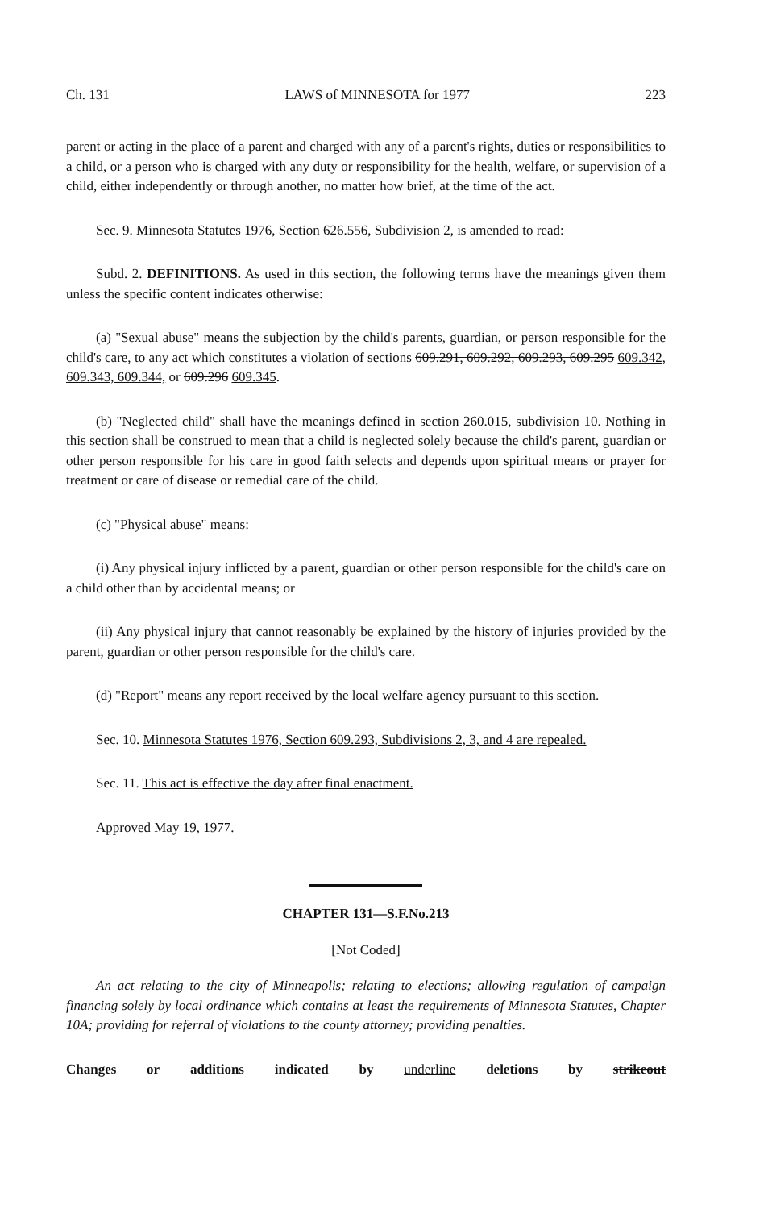Ch. 131 LAWS of MINNESOTA for 1977 223
parent or acting in the place of a parent and charged with any of a parent's rights, duties or responsibilities to a child, or a person who is charged with any duty or responsibility for the health, welfare, or supervision of a child, either independently or through another, no matter how brief, at the time of the act.
Sec. 9. Minnesota Statutes 1976, Section 626.556, Subdivision 2, is amended to read:
Subd. 2. DEFINITIONS. As used in this section, the following terms have the meanings given them unless the specific content indicates otherwise:
(a) "Sexual abuse" means the subjection by the child's parents, guardian, or person responsible for the child's care, to any act which constitutes a violation of sections 609.291, 609.292, 609.293, 609.295 609.342, 609.343, 609.344, or 609.296 609.345.
(b) "Neglected child" shall have the meanings defined in section 260.015, subdivision 10. Nothing in this section shall be construed to mean that a child is neglected solely because the child's parent, guardian or other person responsible for his care in good faith selects and depends upon spiritual means or prayer for treatment or care of disease or remedial care of the child.
(c) "Physical abuse" means:
(i) Any physical injury inflicted by a parent, guardian or other person responsible for the child's care on a child other than by accidental means; or
(ii) Any physical injury that cannot reasonably be explained by the history of injuries provided by the parent, guardian or other person responsible for the child's care.
(d) "Report" means any report received by the local welfare agency pursuant to this section.
Sec. 10. Minnesota Statutes 1976, Section 609.293, Subdivisions 2, 3, and 4 are repealed.
Sec. 11. This act is effective the day after final enactment.
Approved May 19, 1977.
CHAPTER 131—S.F.No.213
[Not Coded]
An act relating to the city of Minneapolis; relating to elections; allowing regulation of campaign financing solely by local ordinance which contains at least the requirements of Minnesota Statutes, Chapter 10A; providing for referral of violations to the county attorney; providing penalties.
Changes or additions indicated by underline deletions by strikeout